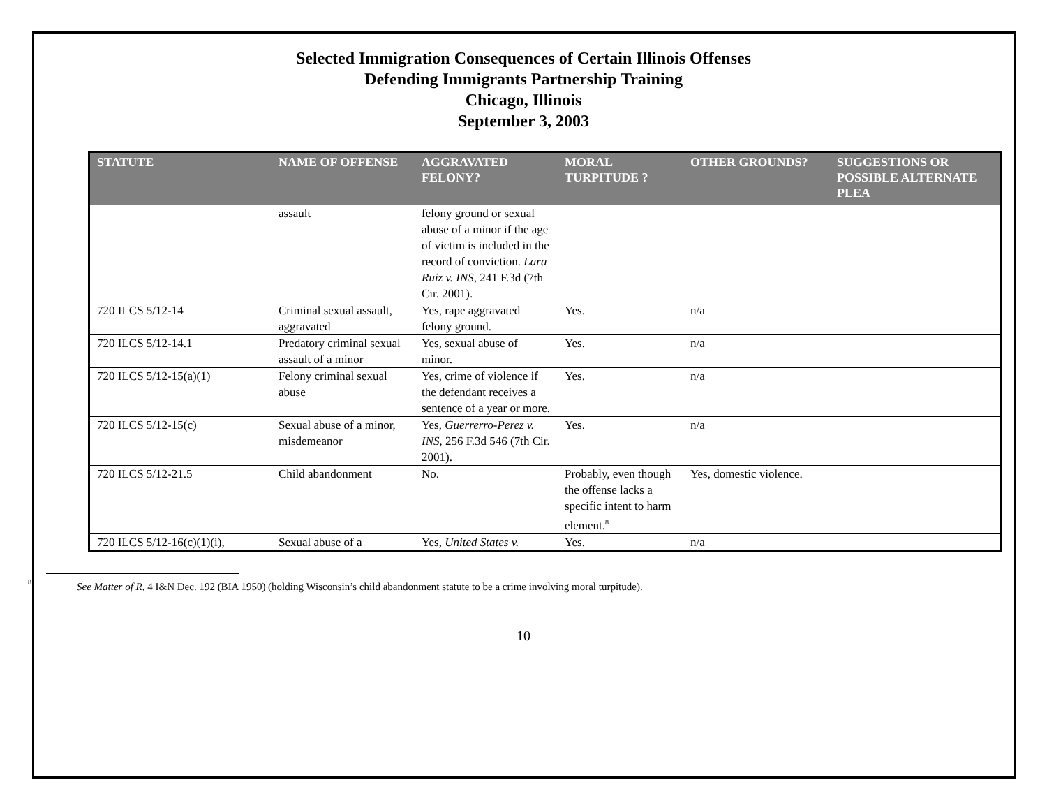Selected Immigration Consequences of Certain Illinois Offenses
Defending Immigrants Partnership Training
Chicago, Illinois
September 3, 2003
| STATUTE | NAME OF OFFENSE | AGGRAVATED FELONY? | MORAL TURPITUDE ? | OTHER GROUNDS? | SUGGESTIONS OR POSSIBLE ALTERNATE PLEA |
| --- | --- | --- | --- | --- | --- |
| | assault | felony ground or sexual abuse of a minor if the age of victim is included in the record of conviction. Lara Ruiz v. INS , 241 F.3d (7th Cir. 2001). | | | |
| 720 ILCS 5/12-14 | Criminal sexual assault, aggravated | Yes, rape aggravated felony ground. | Yes. | n/a | |
| 720 ILCS 5/12-14.1 | Predatory criminal sexual assault of a minor | Yes, sexual abuse of minor. | Yes. | n/a | |
| 720 ILCS 5/12-15(a)(1) | Felony criminal sexual abuse | Yes, crime of violence if the defendant receives a sentence of a year or more. | Yes. | n/a | |
| 720 ILCS 5/12-15(c) | Sexual abuse of a minor, misdemeanor | Yes, Guerrerro-Perez v. INS , 256 F.3d 546 (7th Cir. 2001). | Yes. | n/a | |
| 720 ILCS 5/12-21.5 | Child abandonment | No. | Probably, even though the offense lacks a specific intent to harm element.<sup>8</sup> | Yes, domestic violence. | |
| 720 ILCS 5/12-16(c)(1)(i), | Sexual abuse of a | Yes, United States v. | Yes. | n/a | |
<sup>8</sup> See Matter of R, 4 I&N Dec. 192 (BIA 1950) (holding Wisconsin’s child abandonment statute to be a crime involving moral turpitude).
10